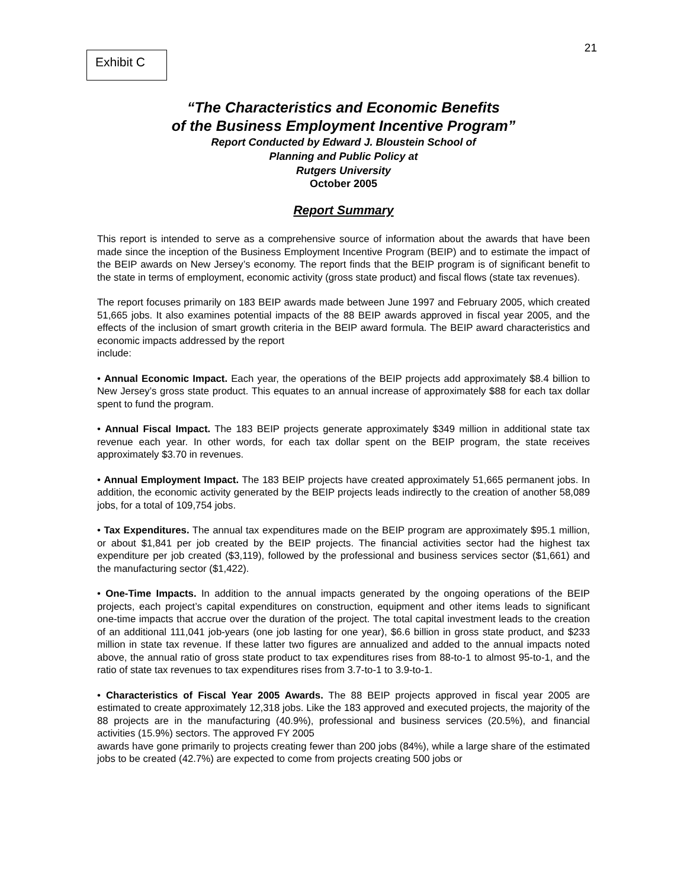Exhibit C
21
“The Characteristics and Economic Benefits
of the Business Employment Incentive Program”
Report Conducted by Edward J. Bloustein School of
Planning and Public Policy at
Rutgers University
October 2005
Report Summary
This report is intended to serve as a comprehensive source of information about the awards that have been made since the inception of the Business Employment Incentive Program (BEIP) and to estimate the impact of the BEIP awards on New Jersey’s economy. The report finds that the BEIP program is of significant benefit to the state in terms of employment, economic activity (gross state product) and fiscal flows (state tax revenues).
The report focuses primarily on 183 BEIP awards made between June 1997 and February 2005, which created 51,665 jobs. It also examines potential impacts of the 88 BEIP awards approved in fiscal year 2005, and the effects of the inclusion of smart growth criteria in the BEIP award formula. The BEIP award characteristics and economic impacts addressed by the report
include:
• Annual Economic Impact. Each year, the operations of the BEIP projects add approximately $8.4 billion to New Jersey’s gross state product. This equates to an annual increase of approximately $88 for each tax dollar spent to fund the program.
• Annual Fiscal Impact. The 183 BEIP projects generate approximately $349 million in additional state tax revenue each year. In other words, for each tax dollar spent on the BEIP program, the state receives approximately $3.70 in revenues.
• Annual Employment Impact. The 183 BEIP projects have created approximately 51,665 permanent jobs. In addition, the economic activity generated by the BEIP projects leads indirectly to the creation of another 58,089 jobs, for a total of 109,754 jobs.
• Tax Expenditures. The annual tax expenditures made on the BEIP program are approximately $95.1 million, or about $1,841 per job created by the BEIP projects. The financial activities sector had the highest tax expenditure per job created ($3,119), followed by the professional and business services sector ($1,661) and the manufacturing sector ($1,422).
• One-Time Impacts. In addition to the annual impacts generated by the ongoing operations of the BEIP projects, each project’s capital expenditures on construction, equipment and other items leads to significant one-time impacts that accrue over the duration of the project. The total capital investment leads to the creation of an additional 111,041 job-years (one job lasting for one year), $6.6 billion in gross state product, and $233 million in state tax revenue. If these latter two figures are annualized and added to the annual impacts noted above, the annual ratio of gross state product to tax expenditures rises from 88-to-1 to almost 95-to-1, and the ratio of state tax revenues to tax expenditures rises from 3.7-to-1 to 3.9-to-1.
• Characteristics of Fiscal Year 2005 Awards. The 88 BEIP projects approved in fiscal year 2005 are estimated to create approximately 12,318 jobs. Like the 183 approved and executed projects, the majority of the 88 projects are in the manufacturing (40.9%), professional and business services (20.5%), and financial activities (15.9%) sectors. The approved FY 2005
awards have gone primarily to projects creating fewer than 200 jobs (84%), while a large share of the estimated jobs to be created (42.7%) are expected to come from projects creating 500 jobs or